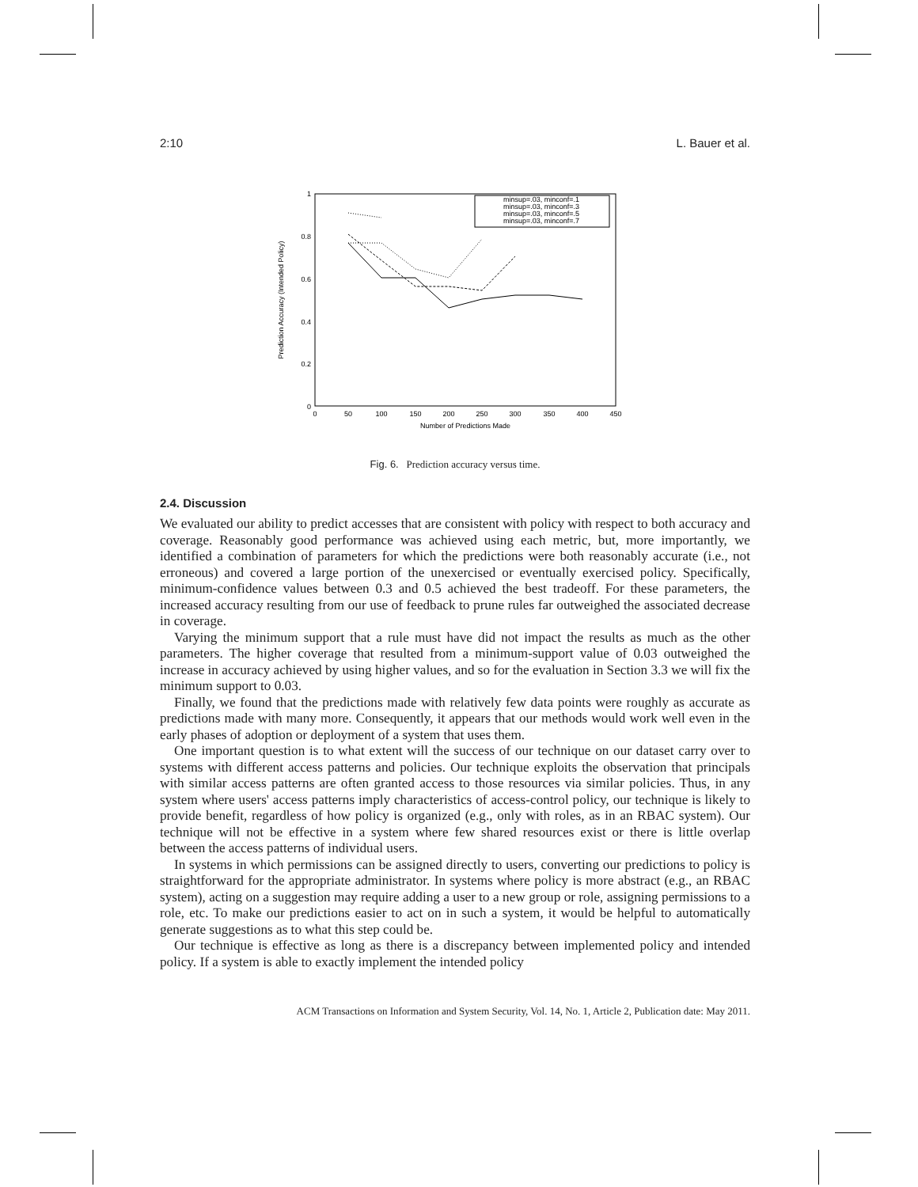2:10 L. Bauer et al.
1
0.8
0.6
0.4
0.2
0
0
50
100
150
200
250
300
350
400
450
Number of Predictions Made
Prediction Accuracy (Intended Policy)
minsup=.03, minconf=.1
minsup=.03, minconf=.3
minsup=.03, minconf=.5
minsup=.03, minconf=.7
Fig. 6. Prediction accuracy versus time.
2.4. Discussion
We evaluated our ability to predict accesses that are consistent with policy with respect to both accuracy and coverage. Reasonably good performance was achieved using each metric, but, more importantly, we identified a combination of parameters for which the predictions were both reasonably accurate (i.e., not erroneous) and covered a large portion of the unexercised or eventually exercised policy. Specifically, minimum-confidence values between 0.3 and 0.5 achieved the best tradeoff. For these parameters, the increased accuracy resulting from our use of feedback to prune rules far outweighed the associated decrease in coverage.
Varying the minimum support that a rule must have did not impact the results as much as the other parameters. The higher coverage that resulted from a minimum-support value of 0.03 outweighed the increase in accuracy achieved by using higher values, and so for the evaluation in Section 3.3 we will fix the minimum support to 0.03.
Finally, we found that the predictions made with relatively few data points were roughly as accurate as predictions made with many more. Consequently, it appears that our methods would work well even in the early phases of adoption or deployment of a system that uses them.
One important question is to what extent will the success of our technique on our dataset carry over to systems with different access patterns and policies. Our technique exploits the observation that principals with similar access patterns are often granted access to those resources via similar policies. Thus, in any system where users' access patterns imply characteristics of access-control policy, our technique is likely to provide benefit, regardless of how policy is organized (e.g., only with roles, as in an RBAC system). Our technique will not be effective in a system where few shared resources exist or there is little overlap between the access patterns of individual users.
In systems in which permissions can be assigned directly to users, converting our predictions to policy is straightforward for the appropriate administrator. In systems where policy is more abstract (e.g., an RBAC system), acting on a suggestion may require adding a user to a new group or role, assigning permissions to a role, etc. To make our predictions easier to act on in such a system, it would be helpful to automatically generate suggestions as to what this step could be.
Our technique is effective as long as there is a discrepancy between implemented policy and intended policy. If a system is able to exactly implement the intended policy
ACM Transactions on Information and System Security, Vol. 14, No. 1, Article 2, Publication date: May 2011.